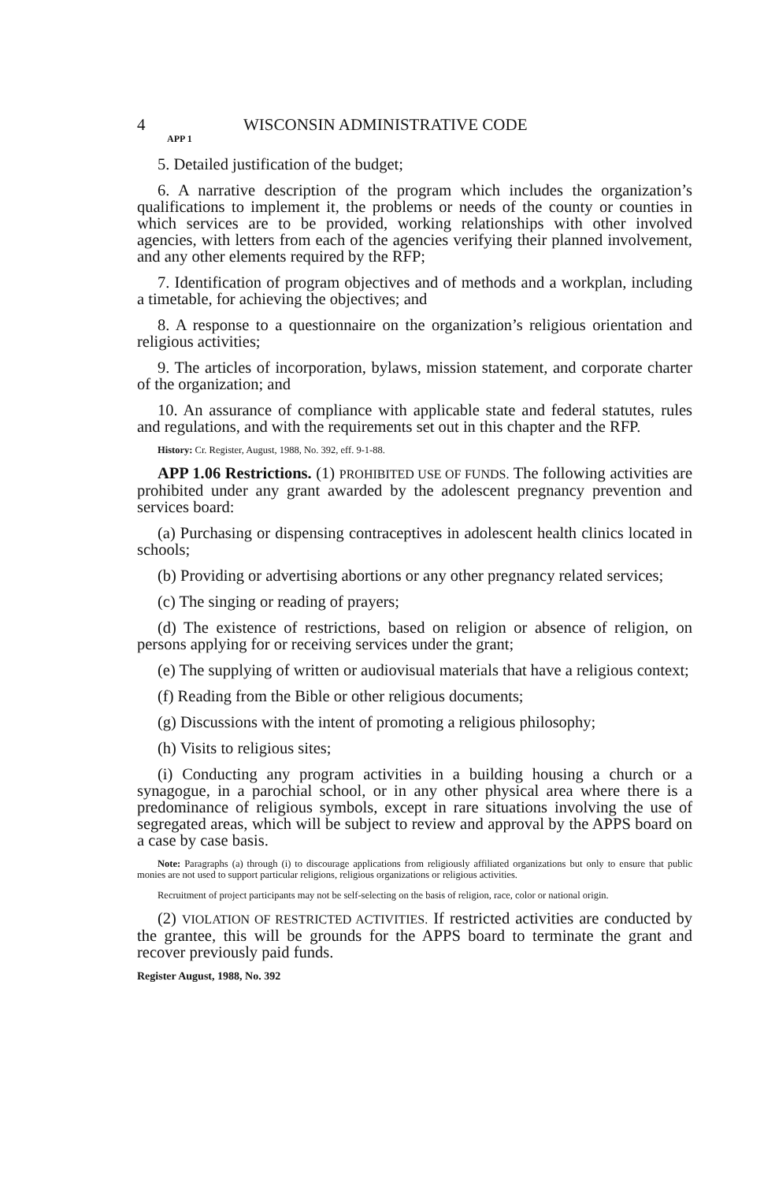4 WISCONSIN ADMINISTRATIVE CODE
APP 1
5. Detailed justification of the budget;
6. A narrative description of the program which includes the organization’s qualifications to implement it, the problems or needs of the county or counties in which services are to be provided, working relationships with other involved agencies, with letters from each of the agencies verifying their planned involvement, and any other elements required by the RFP;
7. Identification of program objectives and of methods and a workplan, including a timetable, for achieving the objectives; and
8. A response to a questionnaire on the organization’s religious orientation and religious activities;
9. The articles of incorporation, bylaws, mission statement, and corporate charter of the organization; and
10. An assurance of compliance with applicable state and federal statutes, rules and regulations, and with the requirements set out in this chapter and the RFP.
History: Cr. Register, August, 1988, No. 392, eff. 9-1-88.
APP 1.06 Restrictions. (1) PROHIBITED USE OF FUNDS. The following activities are prohibited under any grant awarded by the adolescent pregnancy prevention and services board:
(a) Purchasing or dispensing contraceptives in adolescent health clinics located in schools;
(b) Providing or advertising abortions or any other pregnancy related services;
(c) The singing or reading of prayers;
(d) The existence of restrictions, based on religion or absence of religion, on persons applying for or receiving services under the grant;
(e) The supplying of written or audiovisual materials that have a religious context;
(f) Reading from the Bible or other religious documents;
(g) Discussions with the intent of promoting a religious philosophy;
(h) Visits to religious sites;
(i) Conducting any program activities in a building housing a church or a synagogue, in a parochial school, or in any other physical area where there is a predominance of religious symbols, except in rare situations involving the use of segregated areas, which will be subject to review and approval by the APPS board on a case by case basis.
Note: Paragraphs (a) through (i) to discourage applications from religiously affiliated organizations but only to ensure that public monies are not used to support particular religions, religious organizations or religious activities.
Recruitment of project participants may not be self-selecting on the basis of religion, race, color or national origin.
(2) VIOLATION OF RESTRICTED ACTIVITIES. If restricted activities are conducted by the grantee, this will be grounds for the APPS board to terminate the grant and recover previously paid funds.
Register August, 1988, No. 392